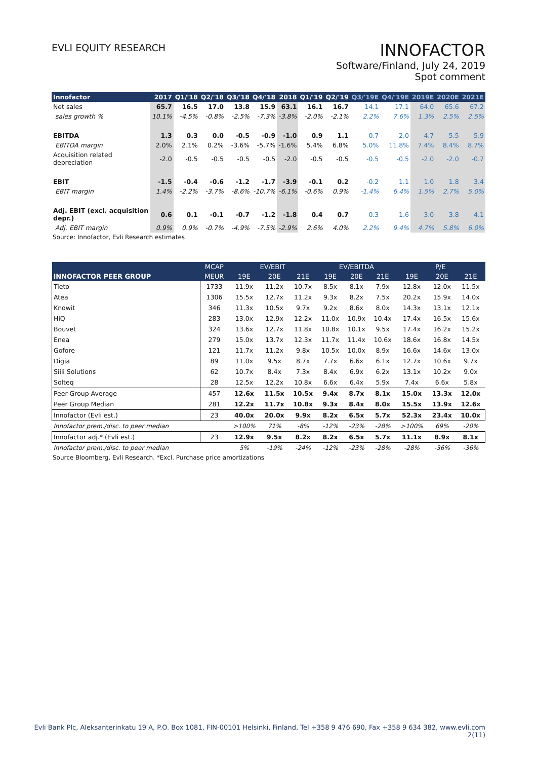EVLI EQUITY RESEARCH
INNOFACTOR
Software/Finland, July 24, 2019
Spot comment
| Innofactor | 2017 | Q1/'18 | Q2/'18 | Q3/'18 | Q4/'18 | 2018 | Q1/'19 | Q2/'19 | Q3/'19E | Q4/'19E | 2019E | 2020E | 2021E |
| --- | --- | --- | --- | --- | --- | --- | --- | --- | --- | --- | --- | --- | --- |
| Net sales | 65.7 | 16.5 | 17.0 | 13.8 | 15.9 | 63.1 | 16.1 | 16.7 | 14.1 | 17.1 | 64.0 | 65.6 | 67.2 |
| sales growth % | 10.1% | -4.5% | -0.8% | -2.5% | -7.3% | -3.8% | -2.0% | -2.1% | 2.2% | 7.6% | 1.3% | 2.5% | 2.5% |
| EBITDA | 1.3 | 0.3 | 0.0 | -0.5 | -0.9 | -1.0 | 0.9 | 1.1 | 0.7 | 2.0 | 4.7 | 5.5 | 5.9 |
| EBITDA margin | 2.0% | 2.1% | 0.2% | -3.6% | -5.7% | -1.6% | 5.4% | 6.8% | 5.0% | 11.8% | 7.4% | 8.4% | 8.7% |
| Acquisition related depreciation | -2.0 | -0.5 | -0.5 | -0.5 | -0.5 | -2.0 | -0.5 | -0.5 | -0.5 | -0.5 | -2.0 | -2.0 | -0.7 |
| EBIT | -1.5 | -0.4 | -0.6 | -1.2 | -1.7 | -3.9 | -0.1 | 0.2 | -0.2 | 1.1 | 1.0 | 1.8 | 3.4 |
| EBIT margin | 1.4% | -2.2% | -3.7% | -8.6% | -10.7% | -6.1% | -0.6% | 0.9% | -1.4% | 6.4% | 1.5% | 2.7% | 5.0% |
| Adj. EBIT (excl. acquisition depr.) | 0.6 | 0.1 | -0.1 | -0.7 | -1.2 | -1.8 | 0.4 | 0.7 | 0.3 | 1.6 | 3.0 | 3.8 | 4.1 |
| Adj. EBIT margin | 0.9% | 0.9% | -0.7% | -4.9% | -7.5% | -2.9% | 2.6% | 4.0% | 2.2% | 9.4% | 4.7% | 5.8% | 6.0% |
Source: Innofactor, Evli Research estimates
| | MCAP | EV/EBIT | | | EV/EBITDA | | | P/E | | |
| --- | --- | --- | --- | --- | --- | --- | --- | --- | --- | --- |
| INNOFACTOR PEER GROUP | MEUR | 19E | 20E | 21E | 19E | 20E | 21E | 19E | 20E | 21E |
| Tieto | 1733 | 11.9x | 11.2x | 10.7x | 8.5x | 8.1x | 7.9x | 12.8x | 12.0x | 11.5x |
| Atea | 1306 | 15.5x | 12.7x | 11.2x | 9.3x | 8.2x | 7.5x | 20.2x | 15.9x | 14.0x |
| Knowit | 346 | 11.3x | 10.5x | 9.7x | 9.2x | 8.6x | 8.0x | 14.3x | 13.1x | 12.1x |
| HiQ | 283 | 13.0x | 12.9x | 12.2x | 11.0x | 10.9x | 10.4x | 17.4x | 16.5x | 15.6x |
| Bouvet | 324 | 13.6x | 12.7x | 11.8x | 10.8x | 10.1x | 9.5x | 17.4x | 16.2x | 15.2x |
| Enea | 279 | 15.0x | 13.7x | 12.3x | 11.7x | 11.4x | 10.6x | 18.6x | 16.8x | 14.5x |
| Gofore | 121 | 11.7x | 11.2x | 9.8x | 10.5x | 10.0x | 8.9x | 16.6x | 14.6x | 13.0x |
| Digia | 89 | 11.0x | 9.5x | 8.7x | 7.7x | 6.6x | 6.1x | 12.7x | 10.6x | 9.7x |
| Siili Solutions | 62 | 10.7x | 8.4x | 7.3x | 8.4x | 6.9x | 6.2x | 13.1x | 10.2x | 9.0x |
| Solteq | 28 | 12.5x | 12.2x | 10.8x | 6.6x | 6.4x | 5.9x | 7.4x | 6.6x | 5.8x |
| Peer Group Average | 457 | 12.6x | 11.5x | 10.5x | 9.4x | 8.7x | 8.1x | 15.0x | 13.3x | 12.0x |
| Peer Group Median | 281 | 12.2x | 11.7x | 10.8x | 9.3x | 8.4x | 8.0x | 15.5x | 13.9x | 12.6x |
| Innofactor (Evli est.) | 23 | 40.0x | 20.0x | 9.9x | 8.2x | 6.5x | 5.7x | 52.3x | 23.4x | 10.0x |
| Innofactor prem./disc. to peer median | | >100% | 71% | -8% | -12% | -23% | -28% | >100% | 69% | -20% |
| Innofactor adj.* (Evli est.) | 23 | 12.9x | 9.5x | 8.2x | 8.2x | 6.5x | 5.7x | 11.1x | 8.9x | 8.1x |
| Innofactor prem./disc. to peer median | | 5% | -19% | -24% | -12% | -23% | -28% | -28% | -36% | -36% |
Source Bloomberg, Evli Research. *Excl. Purchase price amortizations
Evli Bank Plc, Aleksanterinkatu 19 A, P.O. Box 1081, FIN-00101 Helsinki, Finland, Tel +358 9 476 690, Fax +358 9 634 382, www.evli.com
2(11)